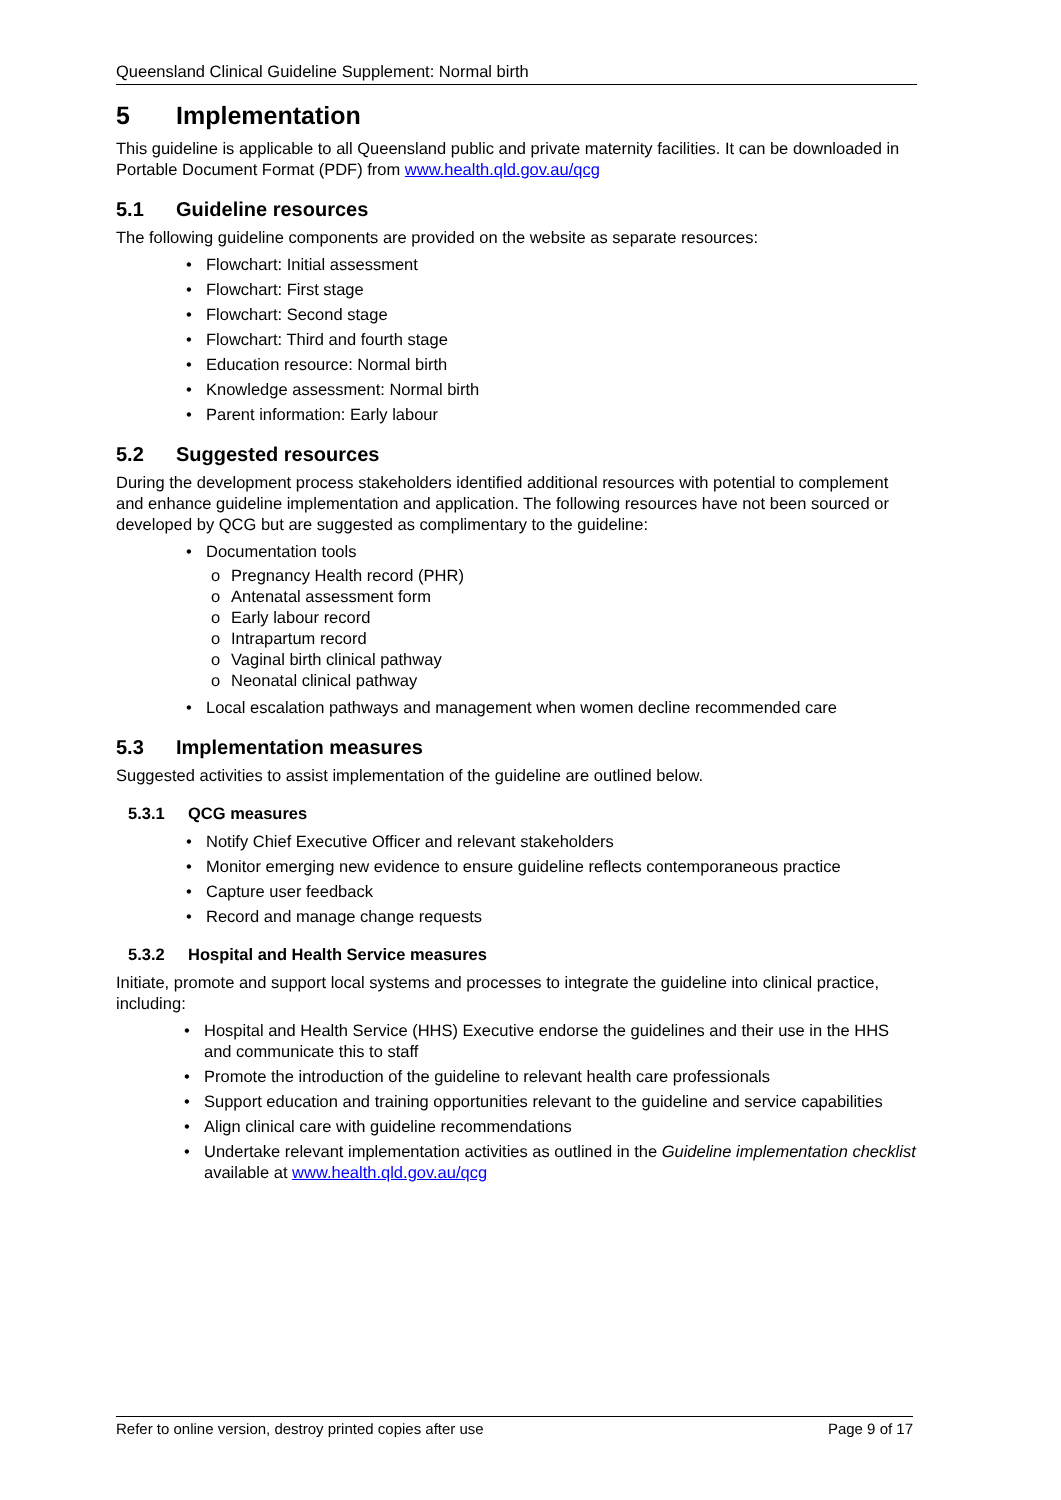Queensland Clinical Guideline Supplement: Normal birth
5 Implementation
This guideline is applicable to all Queensland public and private maternity facilities. It can be downloaded in Portable Document Format (PDF) from www.health.qld.gov.au/qcg
5.1 Guideline resources
The following guideline components are provided on the website as separate resources:
• Flowchart: Initial assessment
• Flowchart: First stage
• Flowchart: Second stage
• Flowchart: Third and fourth stage
• Education resource: Normal birth
• Knowledge assessment: Normal birth
• Parent information: Early labour
5.2 Suggested resources
During the development process stakeholders identified additional resources with potential to complement and enhance guideline implementation and application. The following resources have not been sourced or developed by QCG but are suggested as complimentary to the guideline:
• Documentation tools
o Pregnancy Health record (PHR)
o Antenatal assessment form
o Early labour record
o Intrapartum record
o Vaginal birth clinical pathway
o Neonatal clinical pathway
• Local escalation pathways and management when women decline recommended care
5.3 Implementation measures
Suggested activities to assist implementation of the guideline are outlined below.
5.3.1 QCG measures
• Notify Chief Executive Officer and relevant stakeholders
• Monitor emerging new evidence to ensure guideline reflects contemporaneous practice
• Capture user feedback
• Record and manage change requests
5.3.2 Hospital and Health Service measures
Initiate, promote and support local systems and processes to integrate the guideline into clinical practice, including:
• Hospital and Health Service (HHS) Executive endorse the guidelines and their use in the HHS and communicate this to staff
• Promote the introduction of the guideline to relevant health care professionals
• Support education and training opportunities relevant to the guideline and service capabilities
• Align clinical care with guideline recommendations
• Undertake relevant implementation activities as outlined in the Guideline implementation checklist available at www.health.qld.gov.au/qcg
Refer to online version, destroy printed copies after use Page 9 of 17